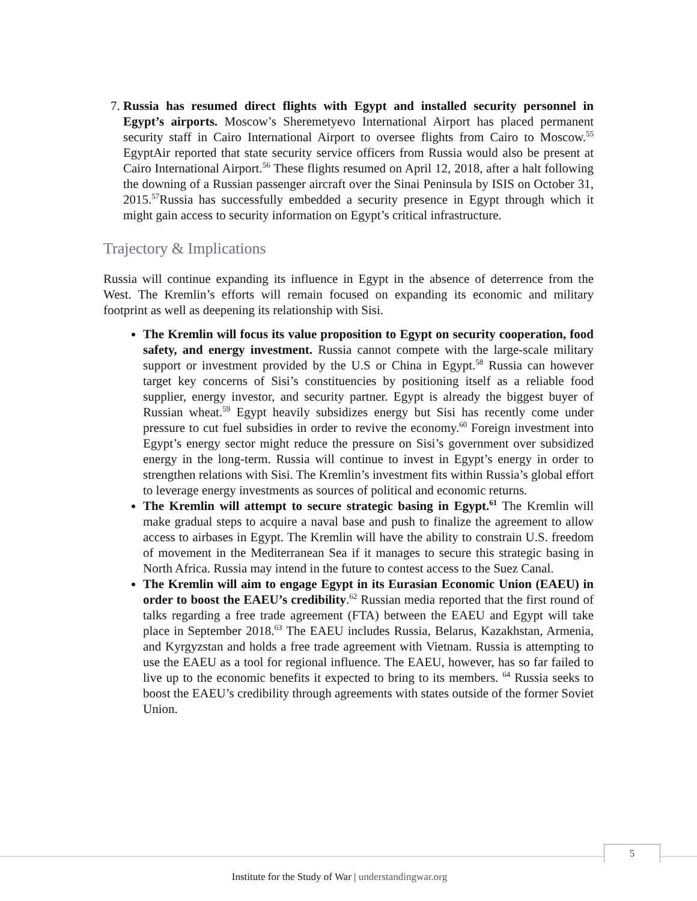7. Russia has resumed direct flights with Egypt and installed security personnel in Egypt’s airports. Moscow’s Sheremetyevo International Airport has placed permanent security staff in Cairo International Airport to oversee flights from Cairo to Moscow.<sup>55</sup> EgyptAir reported that state security service officers from Russia would also be present at Cairo International Airport.<sup>56</sup> These flights resumed on April 12, 2018, after a halt following the downing of a Russian passenger aircraft over the Sinai Peninsula by ISIS on October 31, 2015.<sup>57</sup>Russia has successfully embedded a security presence in Egypt through which it might gain access to security information on Egypt’s critical infrastructure.
Trajectory & Implications
Russia will continue expanding its influence in Egypt in the absence of deterrence from the West. The Kremlin’s efforts will remain focused on expanding its economic and military footprint as well as deepening its relationship with Sisi.
The Kremlin will focus its value proposition to Egypt on security cooperation, food safety, and energy investment. Russia cannot compete with the large-scale military support or investment provided by the U.S or China in Egypt.<sup>58</sup> Russia can however target key concerns of Sisi’s constituencies by positioning itself as a reliable food supplier, energy investor, and security partner. Egypt is already the biggest buyer of Russian wheat.<sup>59</sup> Egypt heavily subsidizes energy but Sisi has recently come under pressure to cut fuel subsidies in order to revive the economy.<sup>60</sup> Foreign investment into Egypt’s energy sector might reduce the pressure on Sisi’s government over subsidized energy in the long-term. Russia will continue to invest in Egypt’s energy in order to strengthen relations with Sisi. The Kremlin’s investment fits within Russia’s global effort to leverage energy investments as sources of political and economic returns.
The Kremlin will attempt to secure strategic basing in Egypt.<sup>61</sup> The Kremlin will make gradual steps to acquire a naval base and push to finalize the agreement to allow access to airbases in Egypt. The Kremlin will have the ability to constrain U.S. freedom of movement in the Mediterranean Sea if it manages to secure this strategic basing in North Africa. Russia may intend in the future to contest access to the Suez Canal.
The Kremlin will aim to engage Egypt in its Eurasian Economic Union (EAEU) in order to boost the EAEU’s credibility.<sup>62</sup> Russian media reported that the first round of talks regarding a free trade agreement (FTA) between the EAEU and Egypt will take place in September 2018.<sup>63</sup> The EAEU includes Russia, Belarus, Kazakhstan, Armenia, and Kyrgyzstan and holds a free trade agreement with Vietnam. Russia is attempting to use the EAEU as a tool for regional influence. The EAEU, however, has so far failed to live up to the economic benefits it expected to bring to its members. <sup>64</sup> Russia seeks to boost the EAEU’s credibility through agreements with states outside of the former Soviet Union.
5
Institute for the Study of War | understandingwar.org